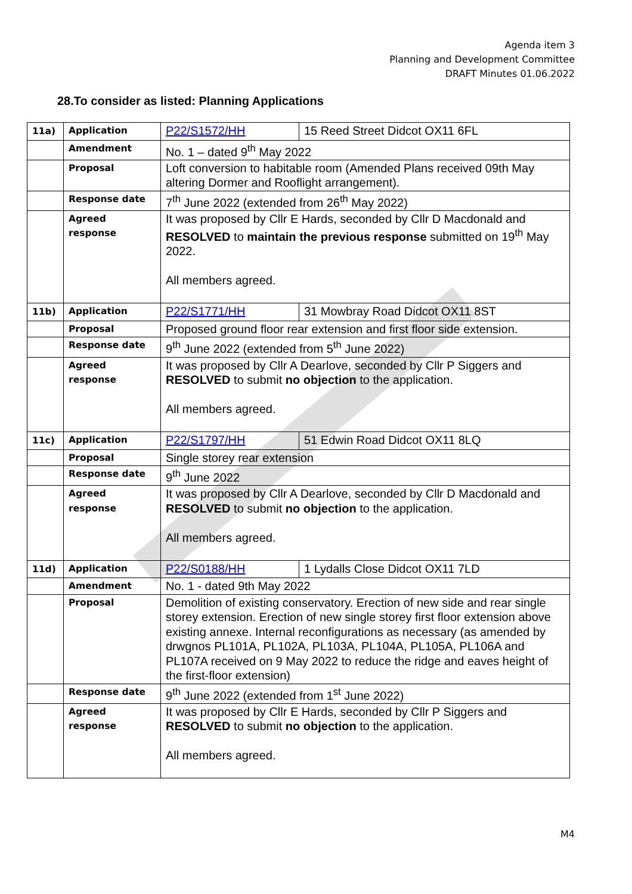Agenda item 3
Planning and Development Committee
DRAFT Minutes 01.06.2022
28.To consider as listed: Planning Applications
| 11a) | Application | P22/S1572/HH | 15 Reed Street Didcot OX11 6FL |
| | Amendment | No. 1 – dated 9<sup>th</sup> May 2022 | |
| | Proposal | Loft conversion to habitable room (Amended Plans received 09th May altering Dormer and Rooflight arrangement). | |
| | Response date | 7<sup>th</sup> June 2022 (extended from 26<sup>th</sup> May 2022) | |
| | Agreed response | It was proposed by Cllr E Hards, seconded by Cllr D Macdonald and RESOLVED to maintain the previous response submitted on 19<sup>th</sup> May 2022. All members agreed. | |
| 11b) | Application | P22/S1771/HH | 31 Mowbray Road Didcot OX11 8ST |
| | Proposal | Proposed ground floor rear extension and first floor side extension. | |
| | Response date | 9<sup>th</sup> June 2022 (extended from 5<sup>th</sup> June 2022) | |
| | Agreed response | It was proposed by Cllr A Dearlove, seconded by Cllr P Siggers and RESOLVED to submit no objection to the application. All members agreed. | |
| 11c) | Application | P22/S1797/HH | 51 Edwin Road Didcot OX11 8LQ |
| | Proposal | Single storey rear extension | |
| | Response date | 9<sup>th</sup> June 2022 | |
| | Agreed response | It was proposed by Cllr A Dearlove, seconded by Cllr D Macdonald and RESOLVED to submit no objection to the application. All members agreed. | |
| 11d) | Application | P22/S0188/HH | 1 Lydalls Close Didcot OX11 7LD |
| | Amendment | No. 1 - dated 9th May 2022 | |
| | Proposal | Demolition of existing conservatory. Erection of new side and rear single storey extension. Erection of new single storey first floor extension above existing annexe. Internal reconfigurations as necessary (as amended by drwgnos PL101A, PL102A, PL103A, PL104A, PL105A, PL106A and PL107A received on 9 May 2022 to reduce the ridge and eaves height of the first-floor extension) | |
| | Response date | 9<sup>th</sup> June 2022 (extended from 1<sup>st</sup> June 2022) | |
| | Agreed response | It was proposed by Cllr E Hards, seconded by Cllr P Siggers and RESOLVED to submit no objection to the application. All members agreed. | |
M4